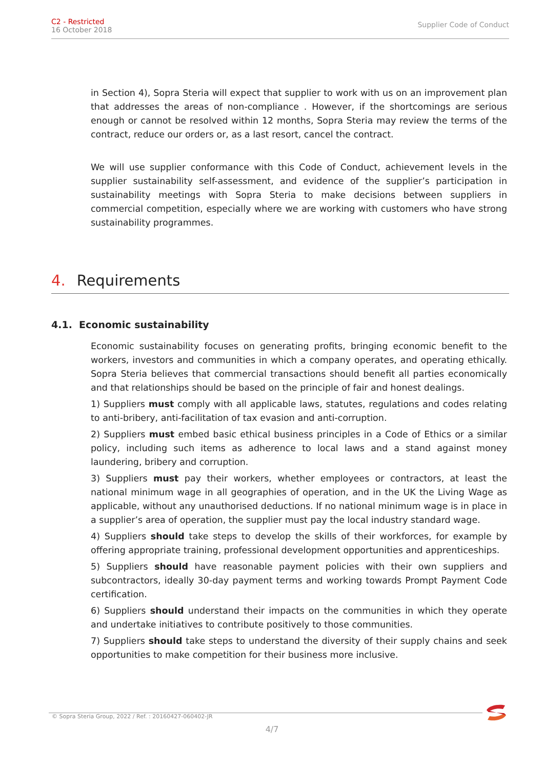C2 - Restricted
16 October 2018
Supplier Code of Conduct
in Section 4), Sopra Steria will expect that supplier to work with us on an improvement plan that addresses the areas of non-compliance . However, if the shortcomings are serious enough or cannot be resolved within 12 months, Sopra Steria may review the terms of the contract, reduce our orders or, as a last resort, cancel the contract.
We will use supplier conformance with this Code of Conduct, achievement levels in the supplier sustainability self-assessment, and evidence of the supplier’s participation in sustainability meetings with Sopra Steria to make decisions between suppliers in commercial competition, especially where we are working with customers who have strong sustainability programmes.
4. Requirements
4.1. Economic sustainability
Economic sustainability focuses on generating profits, bringing economic benefit to the workers, investors and communities in which a company operates, and operating ethically. Sopra Steria believes that commercial transactions should benefit all parties economically and that relationships should be based on the principle of fair and honest dealings.
1) Suppliers must comply with all applicable laws, statutes, regulations and codes relating to anti-bribery, anti-facilitation of tax evasion and anti-corruption.
2) Suppliers must embed basic ethical business principles in a Code of Ethics or a similar policy, including such items as adherence to local laws and a stand against money laundering, bribery and corruption.
3) Suppliers must pay their workers, whether employees or contractors, at least the national minimum wage in all geographies of operation, and in the UK the Living Wage as applicable, without any unauthorised deductions. If no national minimum wage is in place in a supplier’s area of operation, the supplier must pay the local industry standard wage.
4) Suppliers should take steps to develop the skills of their workforces, for example by offering appropriate training, professional development opportunities and apprenticeships.
5) Suppliers should have reasonable payment policies with their own suppliers and subcontractors, ideally 30-day payment terms and working towards Prompt Payment Code certification.
6) Suppliers should understand their impacts on the communities in which they operate and undertake initiatives to contribute positively to those communities.
7) Suppliers should take steps to understand the diversity of their supply chains and seek opportunities to make competition for their business more inclusive.
© Sopra Steria Group, 2022 / Ref. : 20160427-060402-JR
4/7